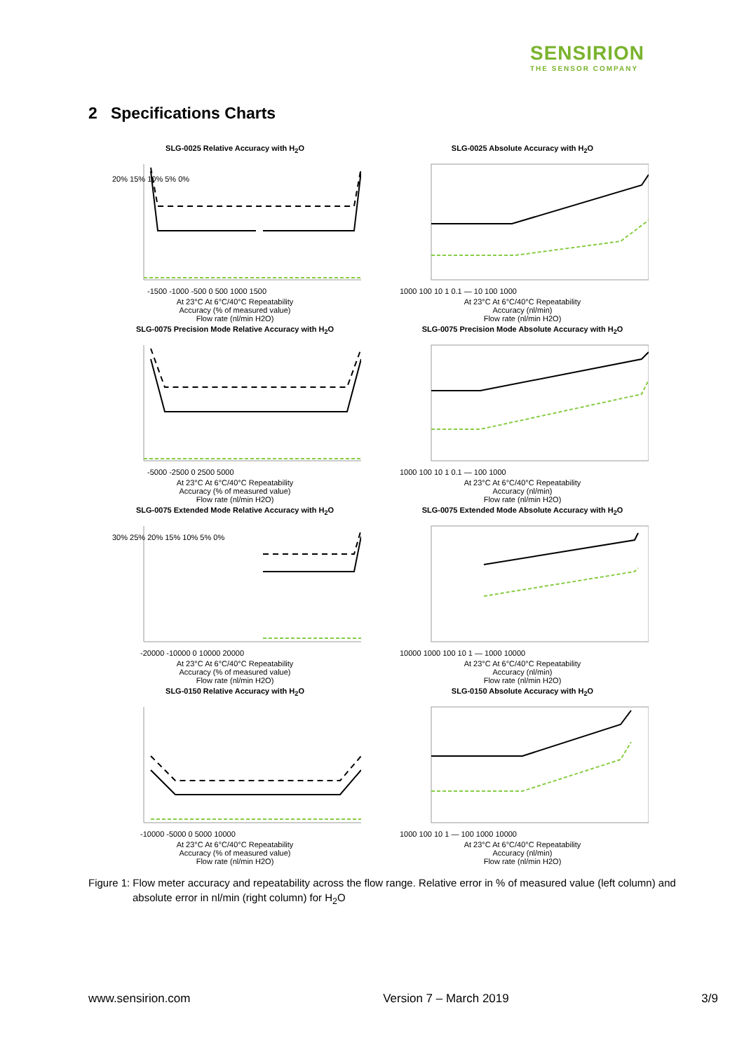SENSIRION
THE SENSOR COMPANY
2 Specifications Charts
SLG-0025 Relative Accuracy with H<sub>2</sub>O
20% 15% 10% 5% 0%
-1500 -1000 -500 0 500 1000 1500
At 23°C At 6°C/40°C Repeatability
Accuracy (% of measured value)
Flow rate (nl/min H2O)
SLG-0025 Absolute Accuracy with H<sub>2</sub>O
1000 100 10 1 0.1 — 10 100 1000
At 23°C At 6°C/40°C Repeatability
Accuracy (nl/min)
Flow rate (nl/min H2O)
SLG-0075 Precision Mode Relative Accuracy with H<sub>2</sub>O
-5000 -2500 0 2500 5000
At 23°C At 6°C/40°C Repeatability
Accuracy (% of measured value)
Flow rate (nl/min H2O)
SLG-0075 Precision Mode Absolute Accuracy with H<sub>2</sub>O
1000 100 10 1 0.1 — 100 1000
At 23°C At 6°C/40°C Repeatability
Accuracy (nl/min)
Flow rate (nl/min H2O)
SLG-0075 Extended Mode Relative Accuracy with H<sub>2</sub>O
30% 25% 20% 15% 10% 5% 0%
-20000 -10000 0 10000 20000
At 23°C At 6°C/40°C Repeatability
Accuracy (% of measured value)
Flow rate (nl/min H2O)
SLG-0075 Extended Mode Absolute Accuracy with H<sub>2</sub>O
10000 1000 100 10 1 — 1000 10000
At 23°C At 6°C/40°C Repeatability
Accuracy (nl/min)
Flow rate (nl/min H2O)
SLG-0150 Relative Accuracy with H<sub>2</sub>O
-10000 -5000 0 5000 10000
At 23°C At 6°C/40°C Repeatability
Accuracy (% of measured value)
Flow rate (nl/min H2O)
SLG-0150 Absolute Accuracy with H<sub>2</sub>O
1000 100 10 1 — 100 1000 10000
At 23°C At 6°C/40°C Repeatability
Accuracy (nl/min)
Flow rate (nl/min H2O)
Figure 1: Flow meter accuracy and repeatability across the flow range. Relative error in % of measured value (left column) and absolute error in nl/min (right column) for H<sub>2</sub>O
www.sensirion.com Version 7 – March 2019 3/9